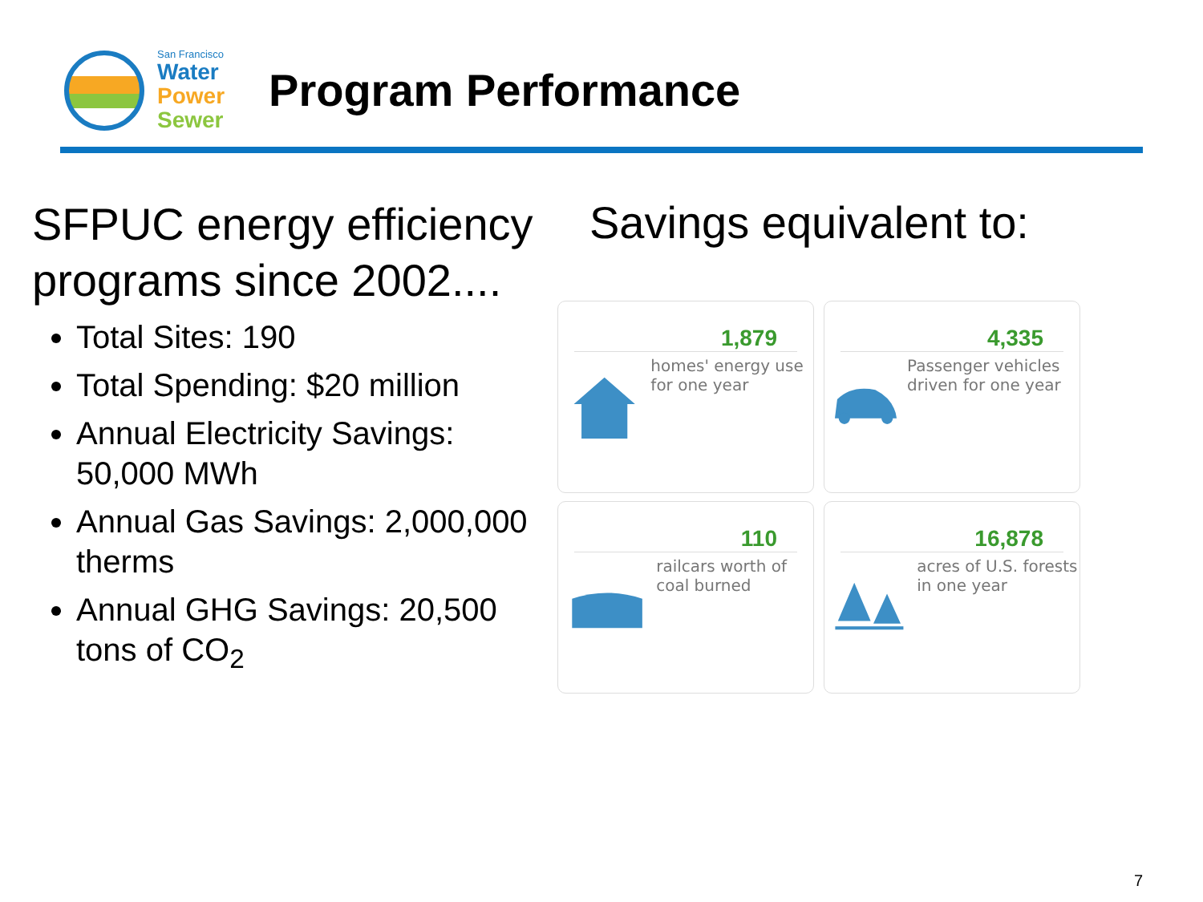San Francisco
Water
Power
Sewer
Program Performance
SFPUC energy efficiency programs since 2002....
Total Sites: 190
Total Spending: $20 million
Annual Electricity Savings: 50,000 MWh
Annual Gas Savings: 2,000,000 therms
Annual GHG Savings: 20,500 tons of CO<sub>2</sub>
Savings equivalent to:
1,879
homes' energy use for one year
4,335
Passenger vehicles driven for one year
110
railcars worth of coal burned
16,878
acres of U.S. forests in one year
7